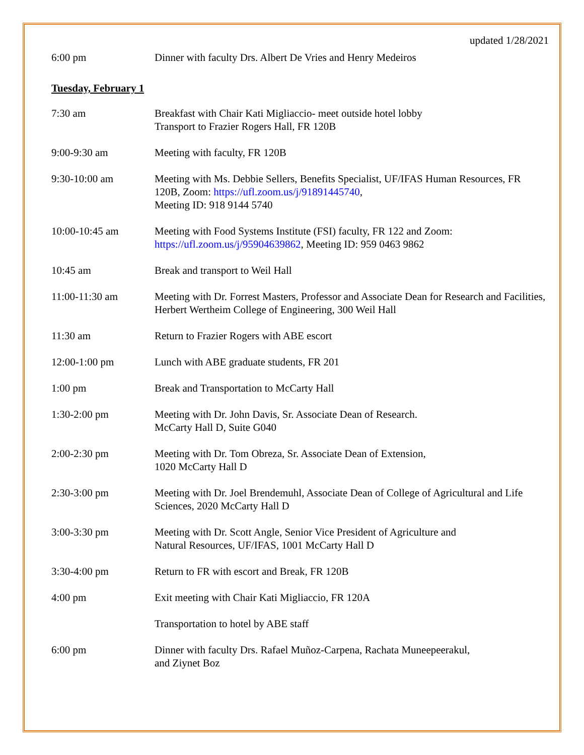updated 1/28/2021
| 6:00 pm | Dinner with faculty Drs. Albert De Vries and Henry Medeiros |
Tuesday, February 1
| 7:30 am | Breakfast with Chair Kati Migliaccio- meet outside hotel lobby Transport to Frazier Rogers Hall, FR 120B |
| 9:00-9:30 am | Meeting with faculty, FR 120B |
| 9:30-10:00 am | Meeting with Ms. Debbie Sellers, Benefits Specialist, UF/IFAS Human Resources, FR 120B, Zoom: https://ufl.zoom.us/j/91891445740 , Meeting ID: 918 9144 5740 |
| 10:00-10:45 am | Meeting with Food Systems Institute (FSI) faculty, FR 122 and Zoom: https://ufl.zoom.us/j/95904639862 , Meeting ID: 959 0463 9862 |
| 10:45 am | Break and transport to Weil Hall |
| 11:00-11:30 am | Meeting with Dr. Forrest Masters, Professor and Associate Dean for Research and Facilities, Herbert Wertheim College of Engineering, 300 Weil Hall |
| 11:30 am | Return to Frazier Rogers with ABE escort |
| 12:00-1:00 pm | Lunch with ABE graduate students, FR 201 |
| 1:00 pm | Break and Transportation to McCarty Hall |
| 1:30-2:00 pm | Meeting with Dr. John Davis, Sr. Associate Dean of Research. McCarty Hall D, Suite G040 |
| 2:00-2:30 pm | Meeting with Dr. Tom Obreza, Sr. Associate Dean of Extension, 1020 McCarty Hall D |
| 2:30-3:00 pm | Meeting with Dr. Joel Brendemuhl, Associate Dean of College of Agricultural and Life Sciences, 2020 McCarty Hall D |
| 3:00-3:30 pm | Meeting with Dr. Scott Angle, Senior Vice President of Agriculture and Natural Resources, UF/IFAS, 1001 McCarty Hall D |
| 3:30-4:00 pm | Return to FR with escort and Break, FR 120B |
| 4:00 pm | Exit meeting with Chair Kati Migliaccio, FR 120A |
| | Transportation to hotel by ABE staff |
| 6:00 pm | Dinner with faculty Drs. Rafael Muñoz-Carpena, Rachata Muneepeerakul, and Ziynet Boz |